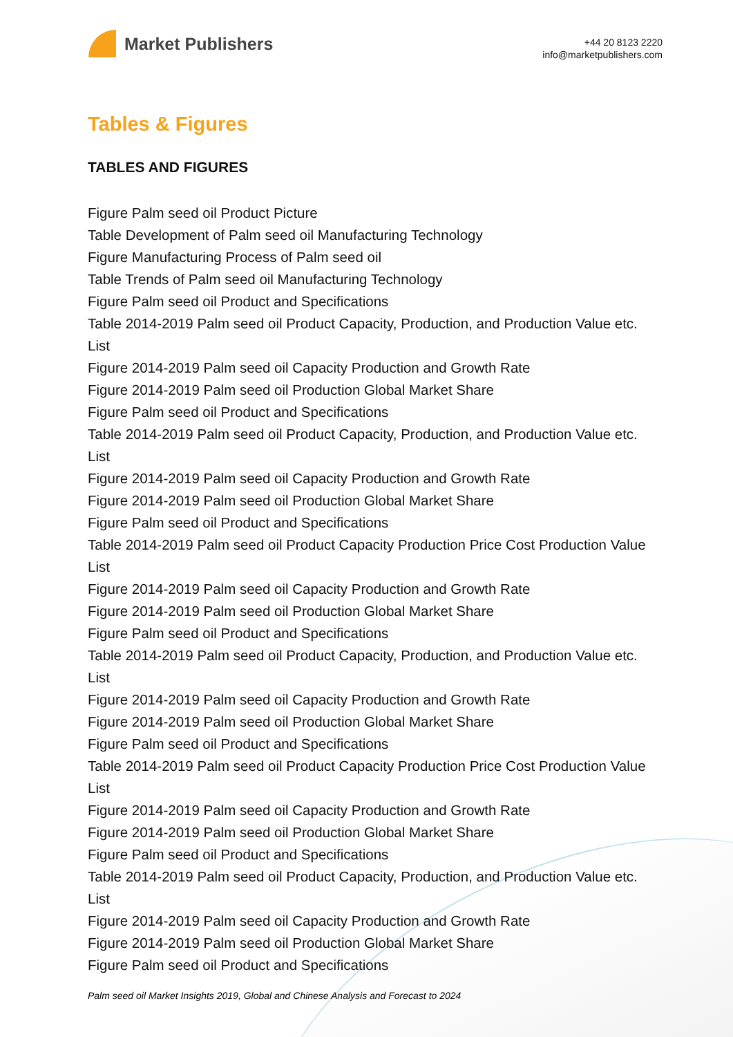Market Publishers
+44 20 8123 2220
info@marketpublishers.com
Tables & Figures
TABLES AND FIGURES
Figure Palm seed oil Product Picture
Table Development of Palm seed oil Manufacturing Technology
Figure Manufacturing Process of Palm seed oil
Table Trends of Palm seed oil Manufacturing Technology
Figure Palm seed oil Product and Specifications
Table 2014-2019 Palm seed oil Product Capacity, Production, and Production Value etc. List
Figure 2014-2019 Palm seed oil Capacity Production and Growth Rate
Figure 2014-2019 Palm seed oil Production Global Market Share
Figure Palm seed oil Product and Specifications
Table 2014-2019 Palm seed oil Product Capacity, Production, and Production Value etc. List
Figure 2014-2019 Palm seed oil Capacity Production and Growth Rate
Figure 2014-2019 Palm seed oil Production Global Market Share
Figure Palm seed oil Product and Specifications
Table 2014-2019 Palm seed oil Product Capacity Production Price Cost Production Value List
Figure 2014-2019 Palm seed oil Capacity Production and Growth Rate
Figure 2014-2019 Palm seed oil Production Global Market Share
Figure Palm seed oil Product and Specifications
Table 2014-2019 Palm seed oil Product Capacity, Production, and Production Value etc. List
Figure 2014-2019 Palm seed oil Capacity Production and Growth Rate
Figure 2014-2019 Palm seed oil Production Global Market Share
Figure Palm seed oil Product and Specifications
Table 2014-2019 Palm seed oil Product Capacity Production Price Cost Production Value List
Figure 2014-2019 Palm seed oil Capacity Production and Growth Rate
Figure 2014-2019 Palm seed oil Production Global Market Share
Figure Palm seed oil Product and Specifications
Table 2014-2019 Palm seed oil Product Capacity, Production, and Production Value etc. List
Figure 2014-2019 Palm seed oil Capacity Production and Growth Rate
Figure 2014-2019 Palm seed oil Production Global Market Share
Figure Palm seed oil Product and Specifications
Palm seed oil Market Insights 2019, Global and Chinese Analysis and Forecast to 2024